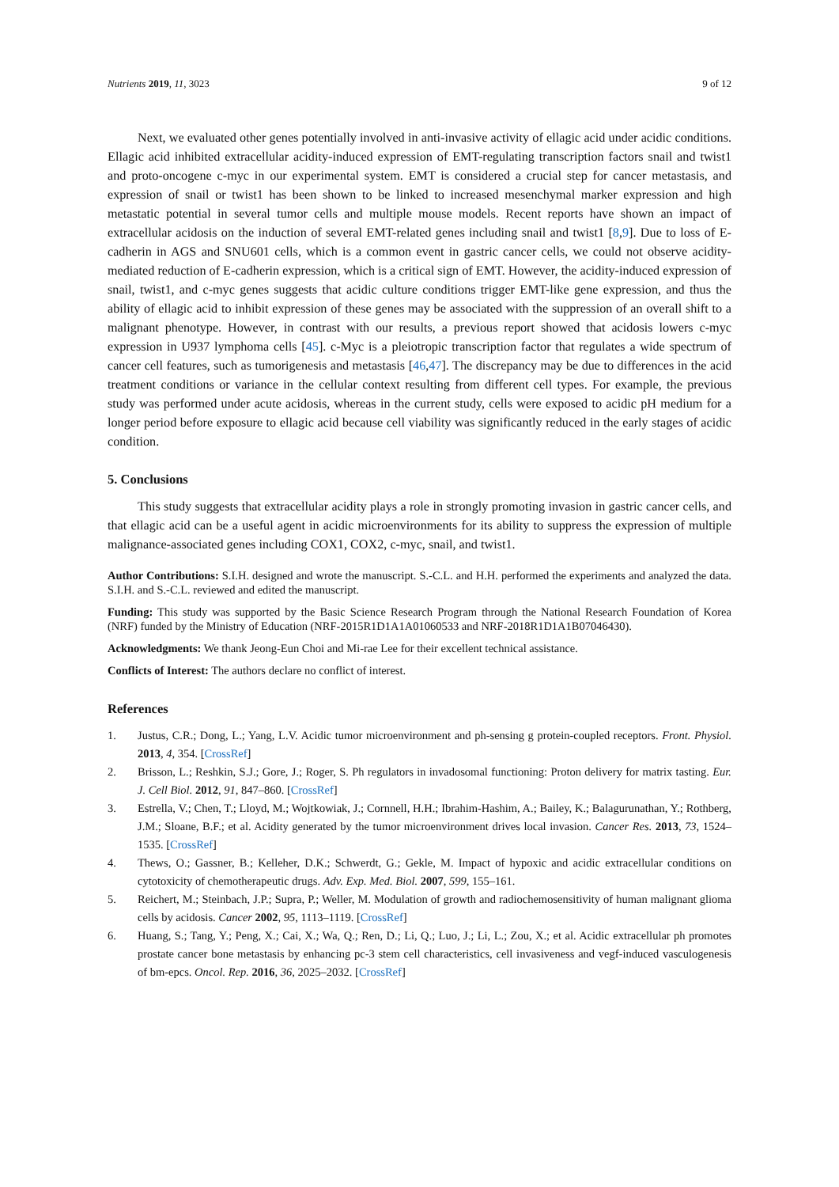Nutrients 2019, 11, 3023 9 of 12
Next, we evaluated other genes potentially involved in anti-invasive activity of ellagic acid under acidic conditions. Ellagic acid inhibited extracellular acidity-induced expression of EMT-regulating transcription factors snail and twist1 and proto-oncogene c-myc in our experimental system. EMT is considered a crucial step for cancer metastasis, and expression of snail or twist1 has been shown to be linked to increased mesenchymal marker expression and high metastatic potential in several tumor cells and multiple mouse models. Recent reports have shown an impact of extracellular acidosis on the induction of several EMT-related genes including snail and twist1 [8,9]. Due to loss of E-cadherin in AGS and SNU601 cells, which is a common event in gastric cancer cells, we could not observe acidity-mediated reduction of E-cadherin expression, which is a critical sign of EMT. However, the acidity-induced expression of snail, twist1, and c-myc genes suggests that acidic culture conditions trigger EMT-like gene expression, and thus the ability of ellagic acid to inhibit expression of these genes may be associated with the suppression of an overall shift to a malignant phenotype. However, in contrast with our results, a previous report showed that acidosis lowers c-myc expression in U937 lymphoma cells [45]. c-Myc is a pleiotropic transcription factor that regulates a wide spectrum of cancer cell features, such as tumorigenesis and metastasis [46,47]. The discrepancy may be due to differences in the acid treatment conditions or variance in the cellular context resulting from different cell types. For example, the previous study was performed under acute acidosis, whereas in the current study, cells were exposed to acidic pH medium for a longer period before exposure to ellagic acid because cell viability was significantly reduced in the early stages of acidic condition.
5. Conclusions
This study suggests that extracellular acidity plays a role in strongly promoting invasion in gastric cancer cells, and that ellagic acid can be a useful agent in acidic microenvironments for its ability to suppress the expression of multiple malignance-associated genes including COX1, COX2, c-myc, snail, and twist1.
Author Contributions: S.I.H. designed and wrote the manuscript. S.-C.L. and H.H. performed the experiments and analyzed the data. S.I.H. and S.-C.L. reviewed and edited the manuscript.
Funding: This study was supported by the Basic Science Research Program through the National Research Foundation of Korea (NRF) funded by the Ministry of Education (NRF-2015R1D1A1A01060533 and NRF-2018R1D1A1B07046430).
Acknowledgments: We thank Jeong-Eun Choi and Mi-rae Lee for their excellent technical assistance.
Conflicts of Interest: The authors declare no conflict of interest.
References
1. Justus, C.R.; Dong, L.; Yang, L.V. Acidic tumor microenvironment and ph-sensing g protein-coupled receptors. Front. Physiol. 2013, 4, 354. [CrossRef]
2. Brisson, L.; Reshkin, S.J.; Gore, J.; Roger, S. Ph regulators in invadosomal functioning: Proton delivery for matrix tasting. Eur. J. Cell Biol. 2012, 91, 847–860. [CrossRef]
3. Estrella, V.; Chen, T.; Lloyd, M.; Wojtkowiak, J.; Cornnell, H.H.; Ibrahim-Hashim, A.; Bailey, K.; Balagurunathan, Y.; Rothberg, J.M.; Sloane, B.F.; et al. Acidity generated by the tumor microenvironment drives local invasion. Cancer Res. 2013, 73, 1524–1535. [CrossRef]
4. Thews, O.; Gassner, B.; Kelleher, D.K.; Schwerdt, G.; Gekle, M. Impact of hypoxic and acidic extracellular conditions on cytotoxicity of chemotherapeutic drugs. Adv. Exp. Med. Biol. 2007, 599, 155–161.
5. Reichert, M.; Steinbach, J.P.; Supra, P.; Weller, M. Modulation of growth and radiochemosensitivity of human malignant glioma cells by acidosis. Cancer 2002, 95, 1113–1119. [CrossRef]
6. Huang, S.; Tang, Y.; Peng, X.; Cai, X.; Wa, Q.; Ren, D.; Li, Q.; Luo, J.; Li, L.; Zou, X.; et al. Acidic extracellular ph promotes prostate cancer bone metastasis by enhancing pc-3 stem cell characteristics, cell invasiveness and vegf-induced vasculogenesis of bm-epcs. Oncol. Rep. 2016, 36, 2025–2032. [CrossRef]